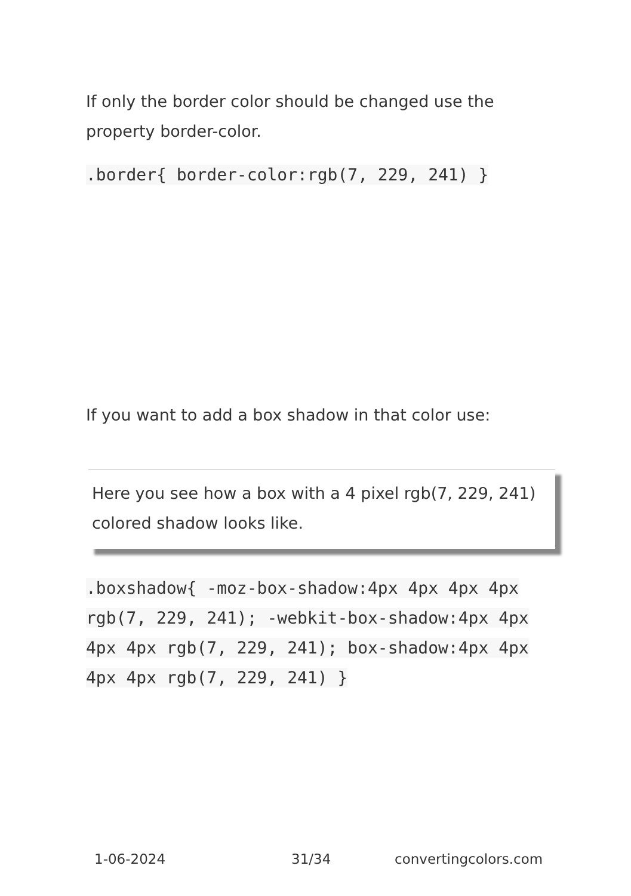If only the border color should be changed use the property border-color.
.border{ border-color:rgb(7, 229, 241) }
If you want to add a box shadow in that color use:
Here you see how a box with a 4 pixel rgb(7, 229, 241) colored shadow looks like.
.boxshadow{ -moz-box-shadow:4px 4px 4px 4px rgb(7, 229, 241); -webkit-box-shadow:4px 4px 4px 4px rgb(7, 229, 241); box-shadow:4px 4px 4px 4px rgb(7, 229, 241) }
1-06-2024 31/34 convertingcolors.com